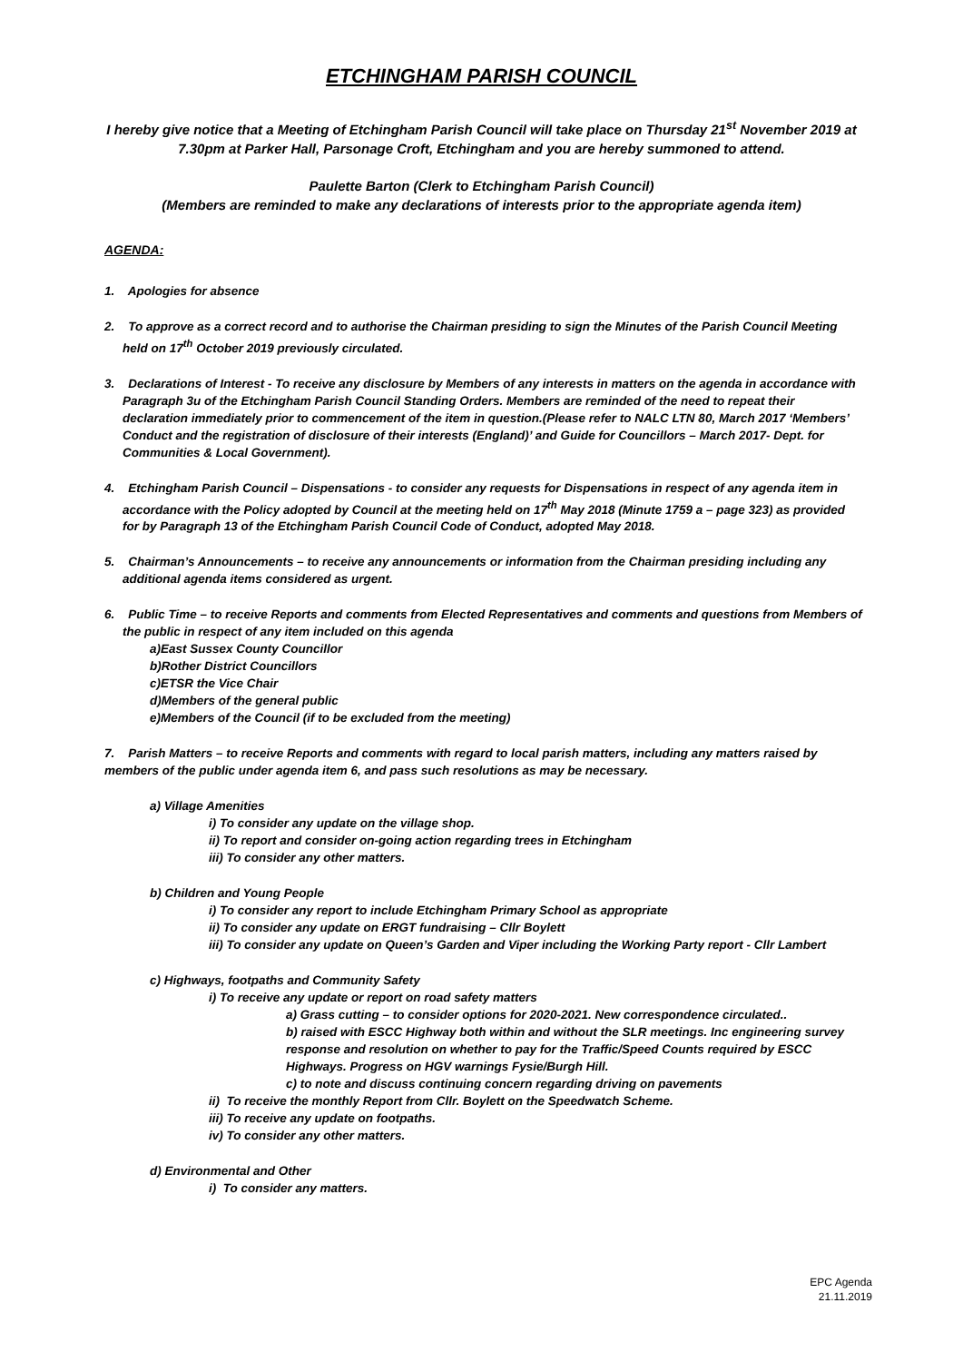ETCHINGHAM PARISH COUNCIL
I hereby give notice that a Meeting of Etchingham Parish Council will take place on Thursday 21<sup>st</sup> November 2019 at 7.30pm at Parker Hall, Parsonage Croft, Etchingham and you are hereby summoned to attend.
Paulette Barton (Clerk to Etchingham Parish Council)
(Members are reminded to make any declarations of interests prior to the appropriate agenda item)
AGENDA:
1. Apologies for absence
2. To approve as a correct record and to authorise the Chairman presiding to sign the Minutes of the Parish Council Meeting held on 17<sup>th</sup> October 2019 previously circulated.
3. Declarations of Interest - To receive any disclosure by Members of any interests in matters on the agenda in accordance with Paragraph 3u of the Etchingham Parish Council Standing Orders. Members are reminded of the need to repeat their declaration immediately prior to commencement of the item in question.(Please refer to NALC LTN 80, March 2017 ‘Members’ Conduct and the registration of disclosure of their interests (England)’ and Guide for Councillors – March 2017- Dept. for Communities & Local Government).
4. Etchingham Parish Council – Dispensations - to consider any requests for Dispensations in respect of any agenda item in accordance with the Policy adopted by Council at the meeting held on 17<sup>th</sup> May 2018 (Minute 1759 a – page 323) as provided for by Paragraph 13 of the Etchingham Parish Council Code of Conduct, adopted May 2018.
5. Chairman’s Announcements – to receive any announcements or information from the Chairman presiding including any additional agenda items considered as urgent.
6. Public Time – to receive Reports and comments from Elected Representatives and comments and questions from Members of the public in respect of any item included on this agenda
a)East Sussex County Councillor
b)Rother District Councillors
c)ETSR the Vice Chair
d)Members of the general public
e)Members of the Council (if to be excluded from the meeting)
7. Parish Matters – to receive Reports and comments with regard to local parish matters, including any matters raised by members of the public under agenda item 6, and pass such resolutions as may be necessary.
a) Village Amenities
i) To consider any update on the village shop.
ii) To report and consider on-going action regarding trees in Etchingham
iii) To consider any other matters.
b) Children and Young People
i) To consider any report to include Etchingham Primary School as appropriate
ii) To consider any update on ERGT fundraising – Cllr Boylett
iii) To consider any update on Queen’s Garden and Viper including the Working Party report - Cllr Lambert
c) Highways, footpaths and Community Safety
i) To receive any update or report on road safety matters
a) Grass cutting – to consider options for 2020-2021. New correspondence circulated..
b) raised with ESCC Highway both within and without the SLR meetings. Inc engineering survey response and resolution on whether to pay for the Traffic/Speed Counts required by ESCC Highways. Progress on HGV warnings Fysie/Burgh Hill.
c) to note and discuss continuing concern regarding driving on pavements
ii) To receive the monthly Report from Cllr. Boylett on the Speedwatch Scheme.
iii) To receive any update on footpaths.
iv) To consider any other matters.
d) Environmental and Other
i) To consider any matters.
EPC Agenda
21.11.2019